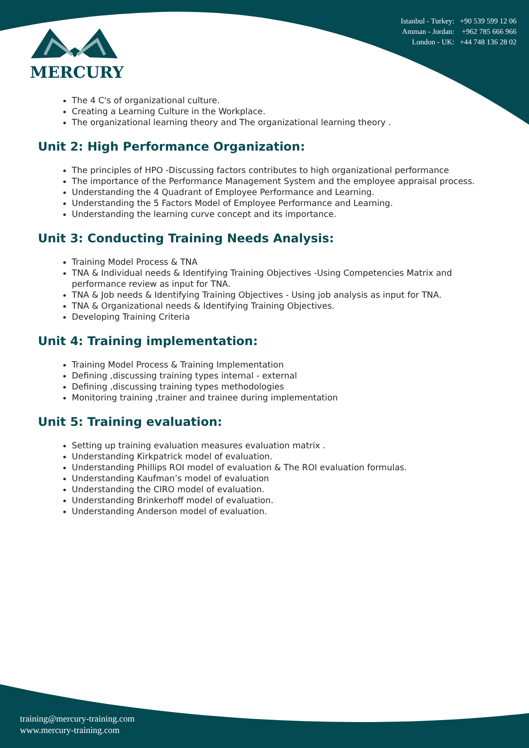MERCURY
Istanbul - Turkey: +90 539 599 12 06
Amman - Jordan: +962 785 666 966
London - UK: +44 748 136 28 02
The 4 C's of organizational culture.
Creating a Learning Culture in the Workplace.
The organizational learning theory and The organizational learning theory .
Unit 2: High Performance Organization:
The principles of HPO -Discussing factors contributes to high organizational performance
The importance of the Performance Management System and the employee appraisal process.
Understanding the 4 Quadrant of Employee Performance and Learning.
Understanding the 5 Factors Model of Employee Performance and Learning.
Understanding the learning curve concept and its importance.
Unit 3: Conducting Training Needs Analysis:
Training Model Process & TNA
TNA & Individual needs & Identifying Training Objectives -Using Competencies Matrix and performance review as input for TNA.
TNA & Job needs & Identifying Training Objectives - Using job analysis as input for TNA.
TNA & Organizational needs & Identifying Training Objectives.
Developing Training Criteria
Unit 4: Training implementation:
Training Model Process & Training Implementation
Defining ,discussing training types internal - external
Defining ,discussing training types methodologies
Monitoring training ,trainer and trainee during implementation
Unit 5: Training evaluation:
Setting up training evaluation measures evaluation matrix .
Understanding Kirkpatrick model of evaluation.
Understanding Phillips ROI model of evaluation & The ROI evaluation formulas.
Understanding Kaufman’s model of evaluation
Understanding the CIRO model of evaluation.
Understanding Brinkerhoff model of evaluation.
Understanding Anderson model of evaluation.
training@mercury-training.com
www.mercury-training.com